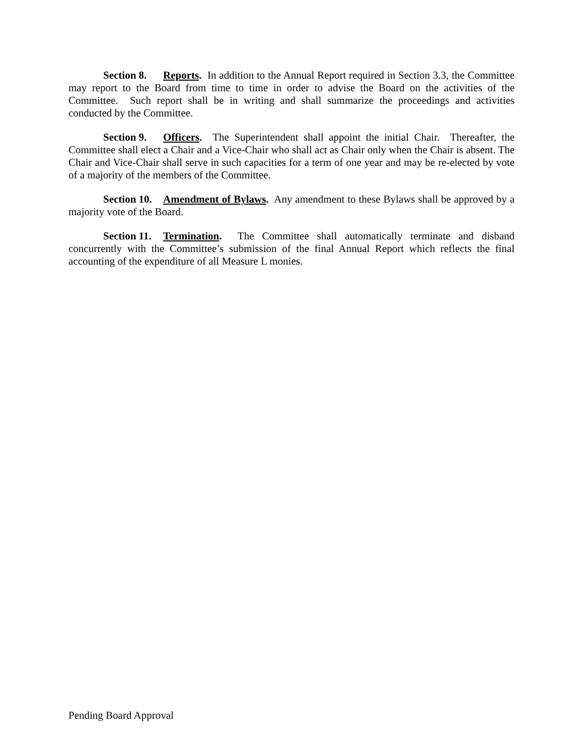Section 8. Reports. In addition to the Annual Report required in Section 3.3, the Committee may report to the Board from time to time in order to advise the Board on the activities of the Committee. Such report shall be in writing and shall summarize the proceedings and activities conducted by the Committee.
Section 9. Officers. The Superintendent shall appoint the initial Chair. Thereafter, the Committee shall elect a Chair and a Vice-Chair who shall act as Chair only when the Chair is absent. The Chair and Vice-Chair shall serve in such capacities for a term of one year and may be re-elected by vote of a majority of the members of the Committee.
Section 10. Amendment of Bylaws. Any amendment to these Bylaws shall be approved by a majority vote of the Board.
Section 11. Termination. The Committee shall automatically terminate and disband concurrently with the Committee’s submission of the final Annual Report which reflects the final accounting of the expenditure of all Measure L monies.
Pending Board Approval